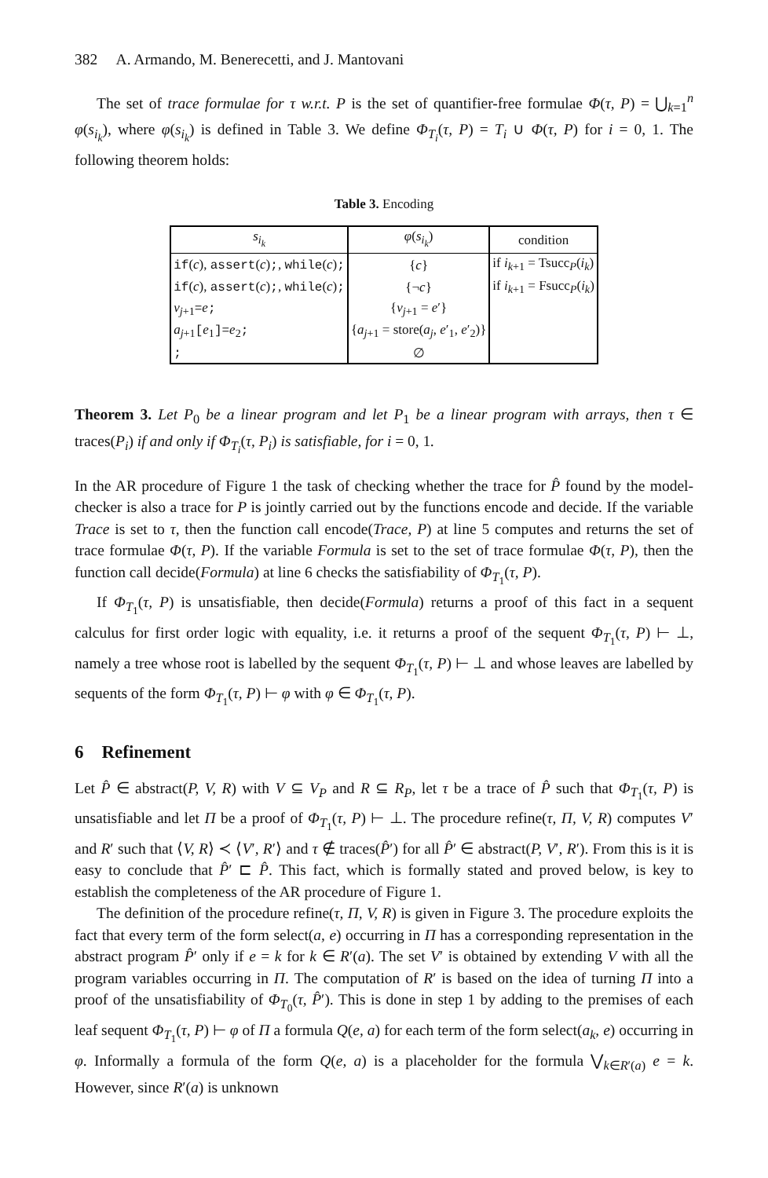382 A. Armando, M. Benerecetti, and J. Mantovani
The set of trace formulae for τ w.r.t. P is the set of quantifier-free formulae Φ(τ, P) = ⋃<sub>k=1</sub><sup>n</sup> φ(s<sub>i<sub>k</sub></sub>), where φ(s<sub>i<sub>k</sub></sub>) is defined in Table 3. We define Φ<sub>T<sub>i</sub></sub>(τ, P) = T<sub>i</sub> ∪ Φ(τ, P) for i = 0, 1. The following theorem holds:
Table 3. Encoding
| s<sub>i<sub>k</sub></sub> | φ ( s<sub>i<sub>k</sub></sub> ) | condition |
| --- | --- | --- |
| if ( c ), assert ( c ) ; , while ( c ) ; | { c } | if i<sub>k+1</sub> = Tsucc<sub>P</sub>( i<sub>k</sub> ) |
| if ( c ), assert ( c ) ; , while ( c ) ; | {¬ c } | if i<sub>k+1</sub> = Fsucc<sub>P</sub>( i<sub>k</sub> ) |
| v<sub>j+1</sub> = e ; | { v<sub>j+1</sub> = e ′} | |
| a<sub>j+1</sub> [ e<sub>1</sub> ]= e<sub>2</sub> ; | { a<sub>j+1</sub> = store( a<sub>j</sub> , e ′<sub>1</sub>, e ′<sub>2</sub>)} | |
| ; | ∅ | |
Theorem 3. Let P<sub>0</sub> be a linear program and let P<sub>1</sub> be a linear program with arrays, then τ ∈ traces(P<sub>i</sub>) if and only if Φ<sub>T<sub>i</sub></sub>(τ, P<sub>i</sub>) is satisfiable, for i = 0, 1.
In the AR procedure of Figure 1 the task of checking whether the trace for P̂ found by the model-checker is also a trace for P is jointly carried out by the functions encode and decide. If the variable Trace is set to τ, then the function call encode(Trace, P) at line 5 computes and returns the set of trace formulae Φ(τ, P). If the variable Formula is set to the set of trace formulae Φ(τ, P), then the function call decide(Formula) at line 6 checks the satisfiability of Φ<sub>T<sub>1</sub></sub>(τ, P).
If Φ<sub>T<sub>1</sub></sub>(τ, P) is unsatisfiable, then decide(Formula) returns a proof of this fact in a sequent calculus for first order logic with equality, i.e. it returns a proof of the sequent Φ<sub>T<sub>1</sub></sub>(τ, P) ⊢ ⊥, namely a tree whose root is labelled by the sequent Φ<sub>T<sub>1</sub></sub>(τ, P) ⊢ ⊥ and whose leaves are labelled by sequents of the form Φ<sub>T<sub>1</sub></sub>(τ, P) ⊢ φ with φ ∈ Φ<sub>T<sub>1</sub></sub>(τ, P).
6 Refinement
Let P̂ ∈ abstract(P, V, R) with V ⊆ V<sub>P</sub> and R ⊆ R<sub>P</sub>, let τ be a trace of P̂ such that Φ<sub>T<sub>1</sub></sub>(τ, P) is unsatisfiable and let Π be a proof of Φ<sub>T<sub>1</sub></sub>(τ, P) ⊢ ⊥. The procedure refine(τ, Π, V, R) computes V′ and R′ such that ⟨V, R⟩ ≺ ⟨V′, R′⟩ and τ ∉ traces(P̂′) for all P̂′ ∈ abstract(P, V′, R′). From this is it is easy to conclude that P̂′ ⊏ P̂. This fact, which is formally stated and proved below, is key to establish the completeness of the AR procedure of Figure 1.
The definition of the procedure refine(τ, Π, V, R) is given in Figure 3. The procedure exploits the fact that every term of the form select(a, e) occurring in Π has a corresponding representation in the abstract program P̂′ only if e = k for k ∈ R′(a). The set V′ is obtained by extending V with all the program variables occurring in Π. The computation of R′ is based on the idea of turning Π into a proof of the unsatisfiability of Φ<sub>T<sub>0</sub></sub>(τ, P̂′). This is done in step 1 by adding to the premises of each leaf sequent Φ<sub>T<sub>1</sub></sub>(τ, P) ⊢ φ of Π a formula Q(e, a) for each term of the form select(a<sub>k</sub>, e) occurring in φ. Informally a formula of the form Q(e, a) is a placeholder for the formula ⋁<sub>k∈R′(a)</sub> e = k. However, since R′(a) is unknown